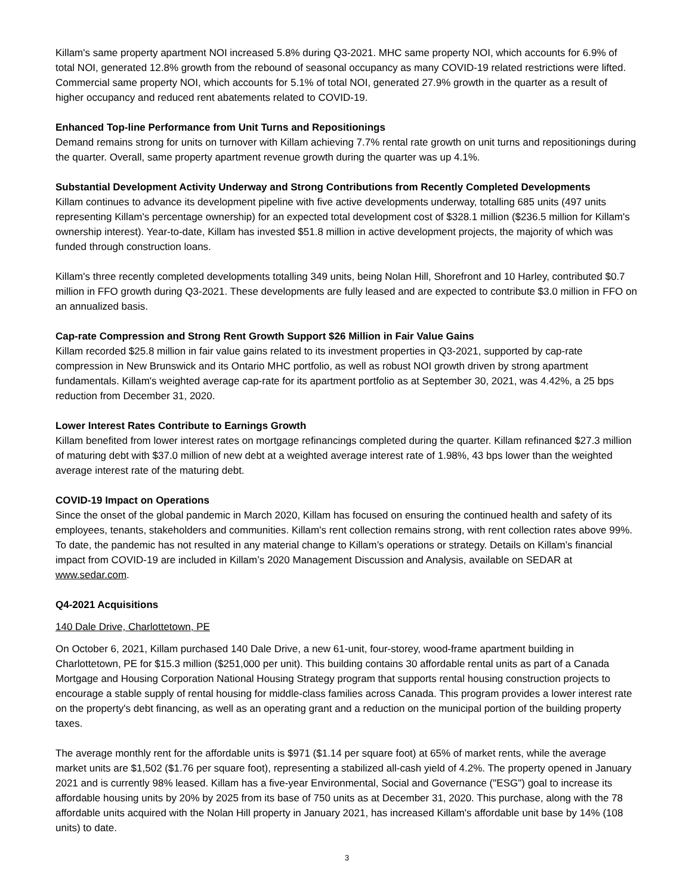Killam's same property apartment NOI increased 5.8% during Q3-2021. MHC same property NOI, which accounts for 6.9% of total NOI, generated 12.8% growth from the rebound of seasonal occupancy as many COVID-19 related restrictions were lifted. Commercial same property NOI, which accounts for 5.1% of total NOI, generated 27.9% growth in the quarter as a result of higher occupancy and reduced rent abatements related to COVID-19.
Enhanced Top-line Performance from Unit Turns and Repositionings
Demand remains strong for units on turnover with Killam achieving 7.7% rental rate growth on unit turns and repositionings during the quarter. Overall, same property apartment revenue growth during the quarter was up 4.1%.
Substantial Development Activity Underway and Strong Contributions from Recently Completed Developments
Killam continues to advance its development pipeline with five active developments underway, totalling 685 units (497 units representing Killam's percentage ownership) for an expected total development cost of $328.1 million ($236.5 million for Killam's ownership interest). Year-to-date, Killam has invested $51.8 million in active development projects, the majority of which was funded through construction loans.
Killam's three recently completed developments totalling 349 units, being Nolan Hill, Shorefront and 10 Harley, contributed $0.7 million in FFO growth during Q3-2021. These developments are fully leased and are expected to contribute $3.0 million in FFO on an annualized basis.
Cap-rate Compression and Strong Rent Growth Support $26 Million in Fair Value Gains
Killam recorded $25.8 million in fair value gains related to its investment properties in Q3-2021, supported by cap-rate compression in New Brunswick and its Ontario MHC portfolio, as well as robust NOI growth driven by strong apartment fundamentals. Killam's weighted average cap-rate for its apartment portfolio as at September 30, 2021, was 4.42%, a 25 bps reduction from December 31, 2020.
Lower Interest Rates Contribute to Earnings Growth
Killam benefited from lower interest rates on mortgage refinancings completed during the quarter. Killam refinanced $27.3 million of maturing debt with $37.0 million of new debt at a weighted average interest rate of 1.98%, 43 bps lower than the weighted average interest rate of the maturing debt.
COVID-19 Impact on Operations
Since the onset of the global pandemic in March 2020, Killam has focused on ensuring the continued health and safety of its employees, tenants, stakeholders and communities. Killam's rent collection remains strong, with rent collection rates above 99%. To date, the pandemic has not resulted in any material change to Killam’s operations or strategy. Details on Killam’s financial impact from COVID-19 are included in Killam’s 2020 Management Discussion and Analysis, available on SEDAR at www.sedar.com.
Q4-2021 Acquisitions
140 Dale Drive, Charlottetown, PE
On October 6, 2021, Killam purchased 140 Dale Drive, a new 61-unit, four-storey, wood-frame apartment building in Charlottetown, PE for $15.3 million ($251,000 per unit). This building contains 30 affordable rental units as part of a Canada Mortgage and Housing Corporation National Housing Strategy program that supports rental housing construction projects to encourage a stable supply of rental housing for middle-class families across Canada. This program provides a lower interest rate on the property's debt financing, as well as an operating grant and a reduction on the municipal portion of the building property taxes.
The average monthly rent for the affordable units is $971 ($1.14 per square foot) at 65% of market rents, while the average market units are $1,502 ($1.76 per square foot), representing a stabilized all-cash yield of 4.2%. The property opened in January 2021 and is currently 98% leased. Killam has a five-year Environmental, Social and Governance ("ESG") goal to increase its affordable housing units by 20% by 2025 from its base of 750 units as at December 31, 2020. This purchase, along with the 78 affordable units acquired with the Nolan Hill property in January 2021, has increased Killam's affordable unit base by 14% (108 units) to date.
3